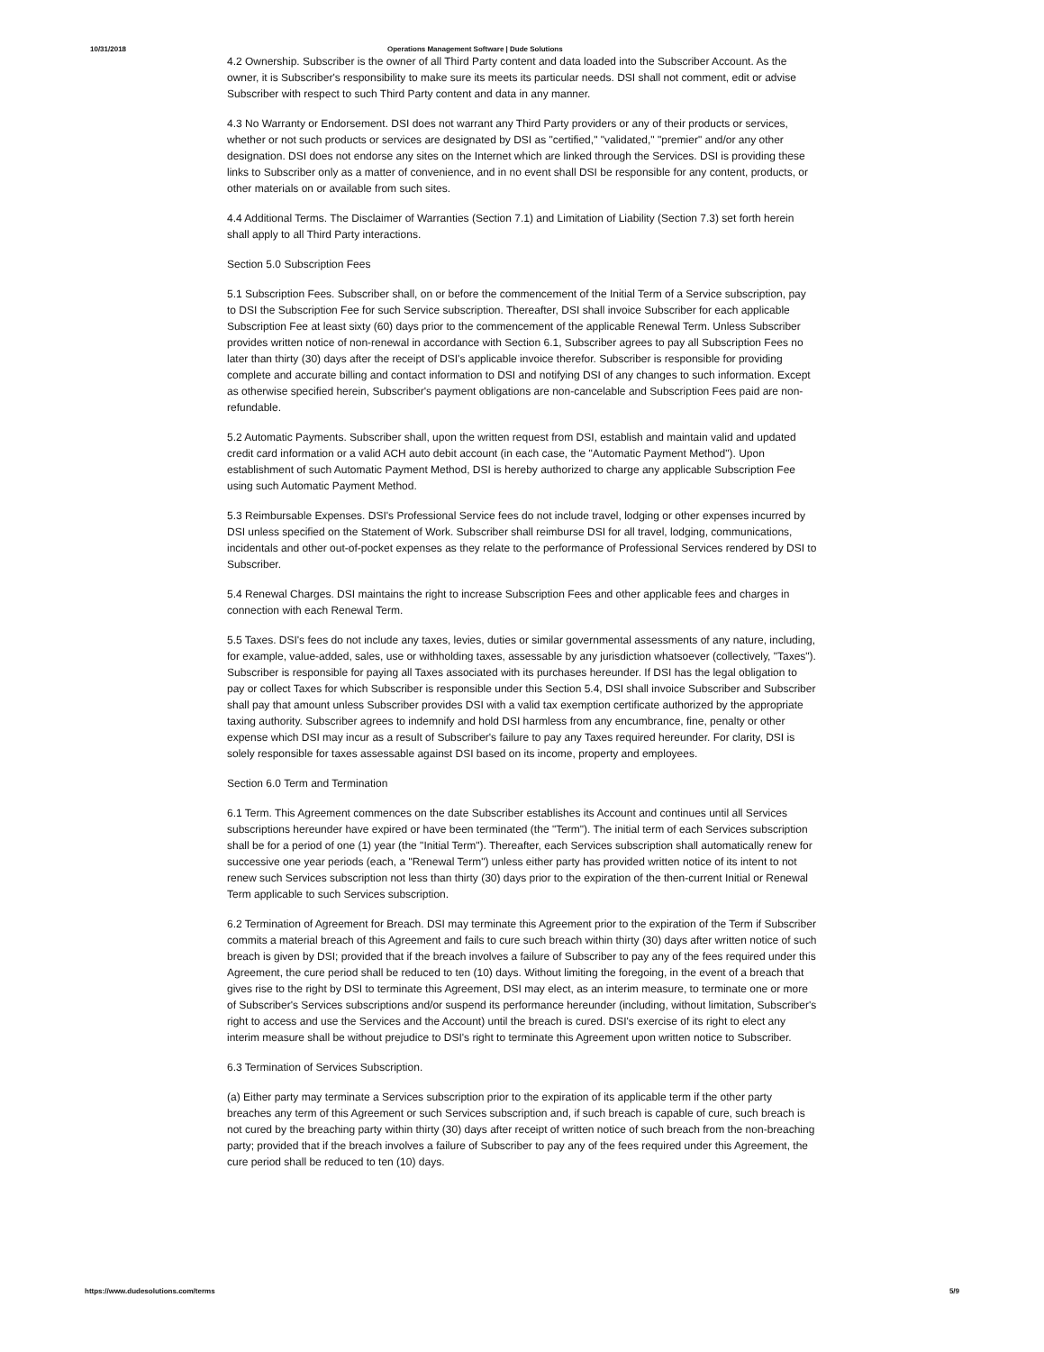10/31/2018 Operations Management Software | Dude Solutions
4.2 Ownership. Subscriber is the owner of all Third Party content and data loaded into the Subscriber Account. As the owner, it is Subscriber's responsibility to make sure its meets its particular needs. DSI shall not comment, edit or advise Subscriber with respect to such Third Party content and data in any manner.
4.3 No Warranty or Endorsement. DSI does not warrant any Third Party providers or any of their products or services, whether or not such products or services are designated by DSI as "certified," "validated," "premier" and/or any other designation. DSI does not endorse any sites on the Internet which are linked through the Services. DSI is providing these links to Subscriber only as a matter of convenience, and in no event shall DSI be responsible for any content, products, or other materials on or available from such sites.
4.4 Additional Terms. The Disclaimer of Warranties (Section 7.1) and Limitation of Liability (Section 7.3) set forth herein shall apply to all Third Party interactions.
Section 5.0 Subscription Fees
5.1 Subscription Fees. Subscriber shall, on or before the commencement of the Initial Term of a Service subscription, pay to DSI the Subscription Fee for such Service subscription. Thereafter, DSI shall invoice Subscriber for each applicable Subscription Fee at least sixty (60) days prior to the commencement of the applicable Renewal Term. Unless Subscriber provides written notice of non-renewal in accordance with Section 6.1, Subscriber agrees to pay all Subscription Fees no later than thirty (30) days after the receipt of DSI's applicable invoice therefor. Subscriber is responsible for providing complete and accurate billing and contact information to DSI and notifying DSI of any changes to such information. Except as otherwise specified herein, Subscriber's payment obligations are non-cancelable and Subscription Fees paid are non-refundable.
5.2 Automatic Payments. Subscriber shall, upon the written request from DSI, establish and maintain valid and updated credit card information or a valid ACH auto debit account (in each case, the "Automatic Payment Method"). Upon establishment of such Automatic Payment Method, DSI is hereby authorized to charge any applicable Subscription Fee using such Automatic Payment Method.
5.3 Reimbursable Expenses. DSI's Professional Service fees do not include travel, lodging or other expenses incurred by DSI unless specified on the Statement of Work. Subscriber shall reimburse DSI for all travel, lodging, communications, incidentals and other out-of-pocket expenses as they relate to the performance of Professional Services rendered by DSI to Subscriber.
5.4 Renewal Charges. DSI maintains the right to increase Subscription Fees and other applicable fees and charges in connection with each Renewal Term.
5.5 Taxes. DSI's fees do not include any taxes, levies, duties or similar governmental assessments of any nature, including, for example, value-added, sales, use or withholding taxes, assessable by any jurisdiction whatsoever (collectively, "Taxes"). Subscriber is responsible for paying all Taxes associated with its purchases hereunder. If DSI has the legal obligation to pay or collect Taxes for which Subscriber is responsible under this Section 5.4, DSI shall invoice Subscriber and Subscriber shall pay that amount unless Subscriber provides DSI with a valid tax exemption certificate authorized by the appropriate taxing authority. Subscriber agrees to indemnify and hold DSI harmless from any encumbrance, fine, penalty or other expense which DSI may incur as a result of Subscriber's failure to pay any Taxes required hereunder. For clarity, DSI is solely responsible for taxes assessable against DSI based on its income, property and employees.
Section 6.0 Term and Termination
6.1 Term. This Agreement commences on the date Subscriber establishes its Account and continues until all Services subscriptions hereunder have expired or have been terminated (the "Term"). The initial term of each Services subscription shall be for a period of one (1) year (the "Initial Term"). Thereafter, each Services subscription shall automatically renew for successive one year periods (each, a "Renewal Term") unless either party has provided written notice of its intent to not renew such Services subscription not less than thirty (30) days prior to the expiration of the then-current Initial or Renewal Term applicable to such Services subscription.
6.2 Termination of Agreement for Breach. DSI may terminate this Agreement prior to the expiration of the Term if Subscriber commits a material breach of this Agreement and fails to cure such breach within thirty (30) days after written notice of such breach is given by DSI; provided that if the breach involves a failure of Subscriber to pay any of the fees required under this Agreement, the cure period shall be reduced to ten (10) days. Without limiting the foregoing, in the event of a breach that gives rise to the right by DSI to terminate this Agreement, DSI may elect, as an interim measure, to terminate one or more of Subscriber's Services subscriptions and/or suspend its performance hereunder (including, without limitation, Subscriber's right to access and use the Services and the Account) until the breach is cured. DSI's exercise of its right to elect any interim measure shall be without prejudice to DSI's right to terminate this Agreement upon written notice to Subscriber.
6.3 Termination of Services Subscription.
(a) Either party may terminate a Services subscription prior to the expiration of its applicable term if the other party breaches any term of this Agreement or such Services subscription and, if such breach is capable of cure, such breach is not cured by the breaching party within thirty (30) days after receipt of written notice of such breach from the non-breaching party; provided that if the breach involves a failure of Subscriber to pay any of the fees required under this Agreement, the cure period shall be reduced to ten (10) days.
https://www.dudesolutions.com/terms 5/9